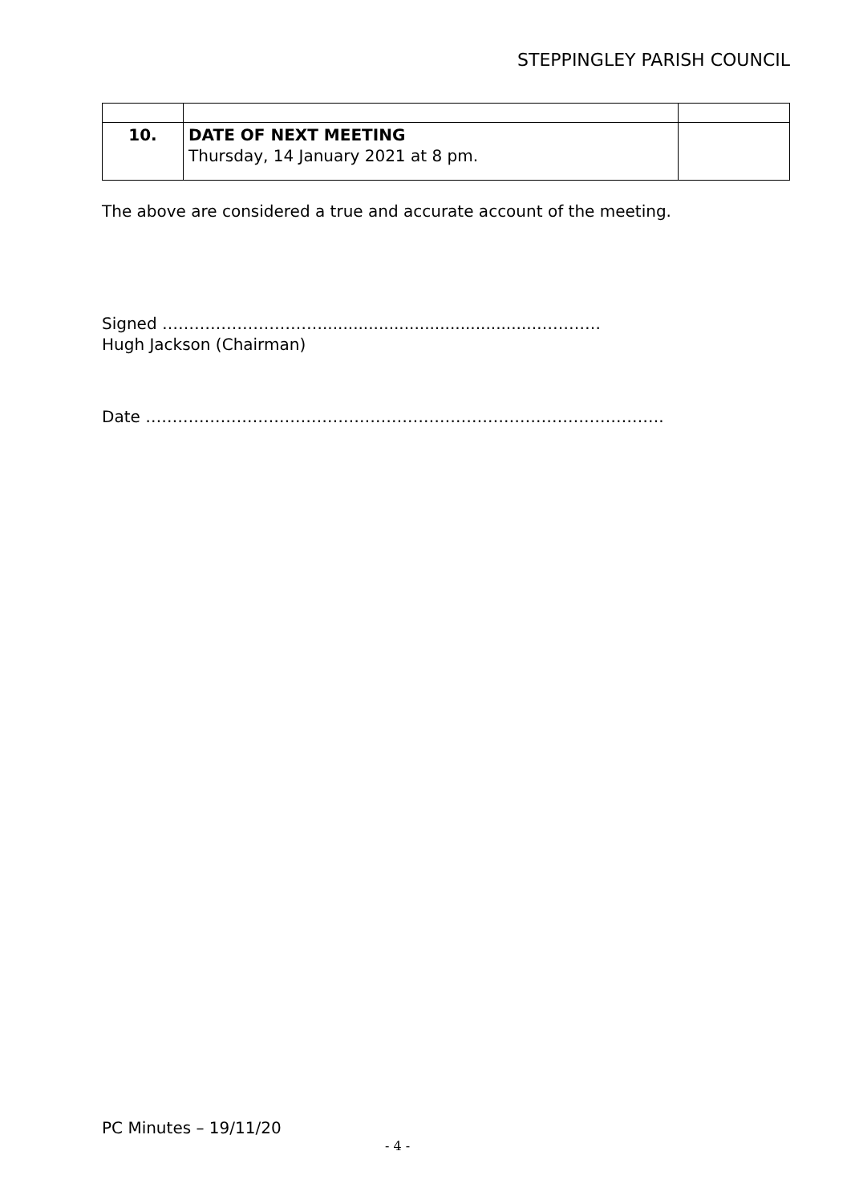STEPPINGLEY PARISH COUNCIL
| 10. | DATE OF NEXT MEETING Thursday, 14 January 2021 at 8 pm. | |
The above are considered a true and accurate account of the meeting.
Signed …………………………..........................................…………
Hugh Jackson (Chairman)
Date …………………………………………………………………………………….
PC Minutes – 19/11/20
- 4 -